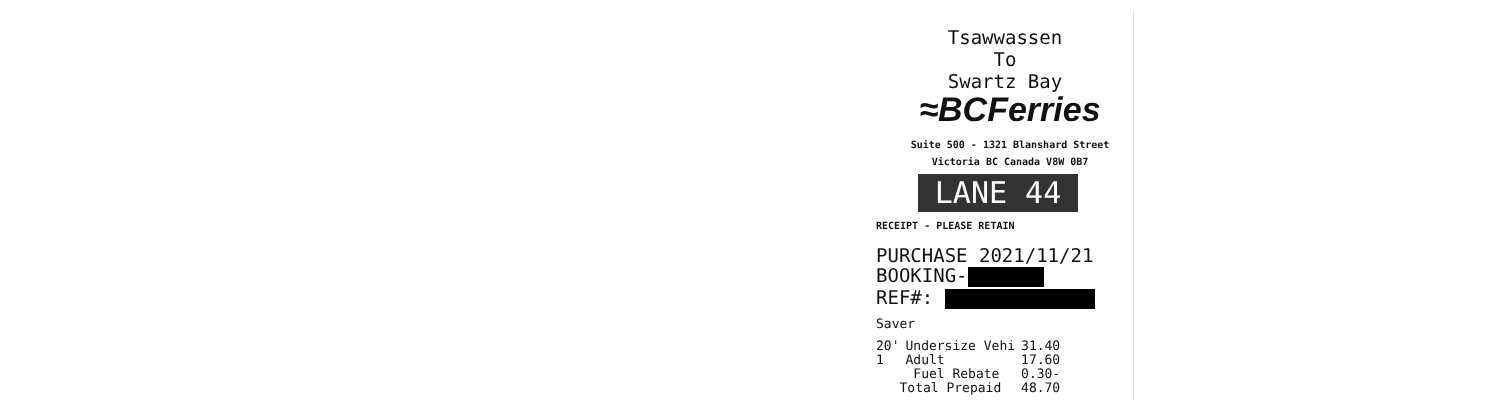Tsawwassen
To
Swartz Bay
≈BCFerries
Suite 500 - 1321 Blanshard Street
Victoria BC Canada V8W 0B7
LANE 44
RECEIPT - PLEASE RETAIN
PURCHASE 2021/11/21
BOOKING-
REF#:
| Saver | | |
| 20' | Undersize Vehi | 31.40 |
| 1 | Adult | 17.60 |
| | Fuel Rebate | 0.30- |
| Total Prepaid | | 48.70 |